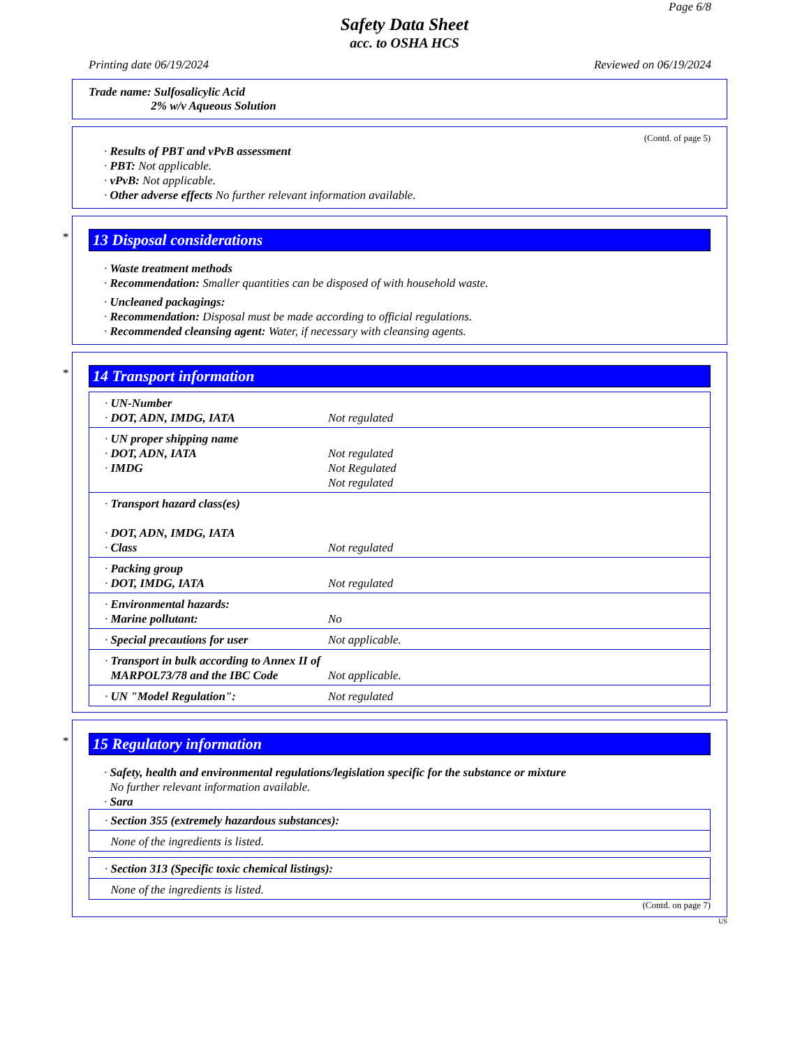Page 6/8
Safety Data Sheet
acc. to OSHA HCS
Printing date 06/19/2024 Reviewed on 06/19/2024
Trade name: Sulfosalicylic Acid
2% w/v Aqueous Solution
(Contd. of page 5)
· Results of PBT and vPvB assessment
· PBT: Not applicable.
· vPvB: Not applicable.
· Other adverse effects No further relevant information available.
*
13 Disposal considerations
· Waste treatment methods
· Recommendation: Smaller quantities can be disposed of with household waste.
· Uncleaned packagings:
· Recommendation: Disposal must be made according to official regulations.
· Recommended cleansing agent: Water, if necessary with cleansing agents.
*
14 Transport information
| · UN-Number · DOT, ADN, IMDG, IATA | Not regulated |
| · UN proper shipping name · DOT, ADN, IATA · IMDG | Not regulated Not Regulated Not regulated |
| · Transport hazard class(es) · DOT, ADN, IMDG, IATA · Class | Not regulated |
| · Packing group · DOT, IMDG, IATA | Not regulated |
| · Environmental hazards: · Marine pollutant: | No |
| · Special precautions for user | Not applicable. |
| · Transport in bulk according to Annex II of MARPOL73/78 and the IBC Code | Not applicable. |
| · UN "Model Regulation": | Not regulated |
*
15 Regulatory information
· Safety, health and environmental regulations/legislation specific for the substance or mixture
No further relevant information available.
· Sara
| · Section 355 (extremely hazardous substances): |
| None of the ingredients is listed. |
| · Section 313 (Specific toxic chemical listings): |
| None of the ingredients is listed. |
(Contd. on page 7)
US